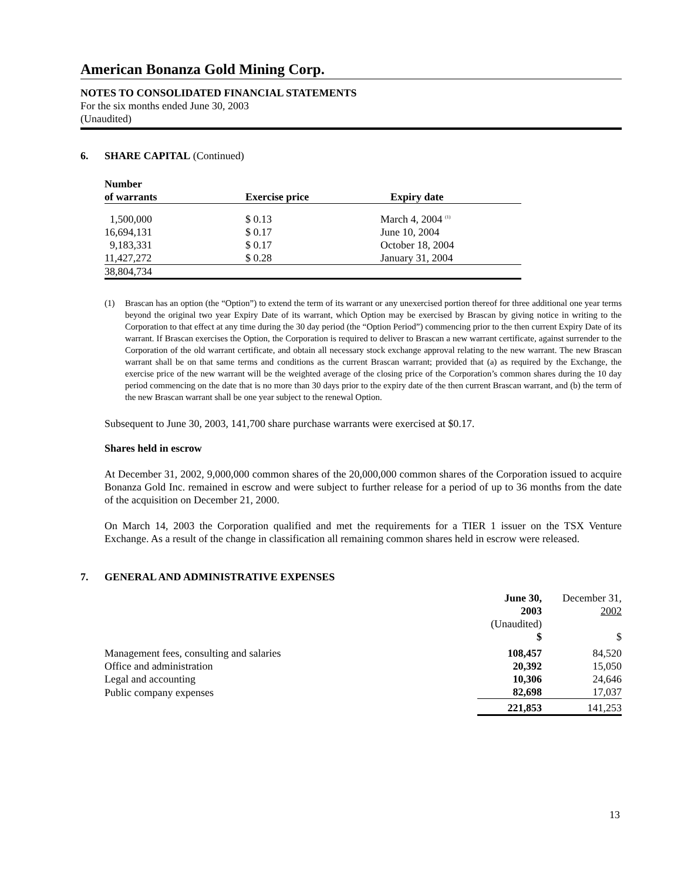American Bonanza Gold Mining Corp.
NOTES TO CONSOLIDATED FINANCIAL STATEMENTS
For the six months ended June 30, 2003
(Unaudited)
6. SHARE CAPITAL (Continued)
| Number of warrants | Exercise price | Expiry date |
| --- | --- | --- |
| 1,500,000 | $ 0.13 | March 4, 2004 <sup>(1)</sup> |
| 16,694,131 | $ 0.17 | June 10, 2004 |
| 9,183,331 | $ 0.17 | October 18, 2004 |
| 11,427,272 | $ 0.28 | January 31, 2004 |
| 38,804,734 | | |
(1)
Brascan has an option (the “Option”) to extend the term of its warrant or any unexercised portion thereof for three additional one year terms beyond the original two year Expiry Date of its warrant, which Option may be exercised by Brascan by giving notice in writing to the Corporation to that effect at any time during the 30 day period (the “Option Period”) commencing prior to the then current Expiry Date of its warrant. If Brascan exercises the Option, the Corporation is required to deliver to Brascan a new warrant certificate, against surrender to the Corporation of the old warrant certificate, and obtain all necessary stock exchange approval relating to the new warrant. The new Brascan warrant shall be on that same terms and conditions as the current Brascan warrant; provided that (a) as required by the Exchange, the exercise price of the new warrant will be the weighted average of the closing price of the Corporation’s common shares during the 10 day period commencing on the date that is no more than 30 days prior to the expiry date of the then current Brascan warrant, and (b) the term of the new Brascan warrant shall be one year subject to the renewal Option.
Subsequent to June 30, 2003, 141,700 share purchase warrants were exercised at $0.17.
Shares held in escrow
At December 31, 2002, 9,000,000 common shares of the 20,000,000 common shares of the Corporation issued to acquire Bonanza Gold Inc. remained in escrow and were subject to further release for a period of up to 36 months from the date of the acquisition on December 21, 2000.
On March 14, 2003 the Corporation qualified and met the requirements for a TIER 1 issuer on the TSX Venture Exchange. As a result of the change in classification all remaining common shares held in escrow were released.
7. GENERAL AND ADMINISTRATIVE EXPENSES
| | June 30, 2003 | December 31, 2002 |
| | (Unaudited) | |
| | $ | $ |
| Management fees, consulting and salaries | 108,457 | 84,520 |
| Office and administration | 20,392 | 15,050 |
| Legal and accounting | 10,306 | 24,646 |
| Public company expenses | 82,698 | 17,037 |
| | 221,853 | 141,253 |
13